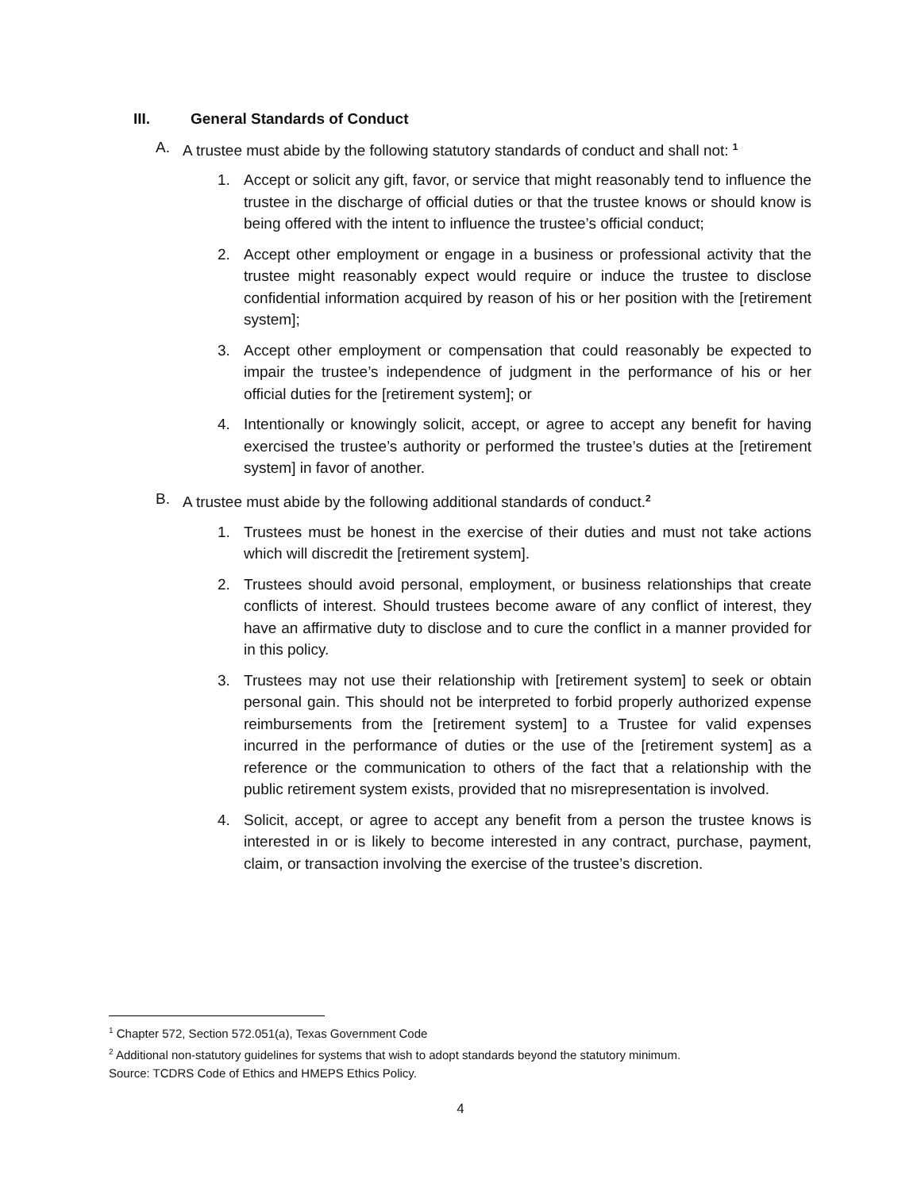III. General Standards of Conduct
A. A trustee must abide by the following statutory standards of conduct and shall not: <sup>1</sup>
1. Accept or solicit any gift, favor, or service that might reasonably tend to influence the trustee in the discharge of official duties or that the trustee knows or should know is being offered with the intent to influence the trustee’s official conduct;
2. Accept other employment or engage in a business or professional activity that the trustee might reasonably expect would require or induce the trustee to disclose confidential information acquired by reason of his or her position with the [retirement system];
3. Accept other employment or compensation that could reasonably be expected to impair the trustee’s independence of judgment in the performance of his or her official duties for the [retirement system]; or
4. Intentionally or knowingly solicit, accept, or agree to accept any benefit for having exercised the trustee’s authority or performed the trustee’s duties at the [retirement system] in favor of another.
B. A trustee must abide by the following additional standards of conduct.<sup>2</sup>
1. Trustees must be honest in the exercise of their duties and must not take actions which will discredit the [retirement system].
2. Trustees should avoid personal, employment, or business relationships that create conflicts of interest. Should trustees become aware of any conflict of interest, they have an affirmative duty to disclose and to cure the conflict in a manner provided for in this policy.
3. Trustees may not use their relationship with [retirement system] to seek or obtain personal gain. This should not be interpreted to forbid properly authorized expense reimbursements from the [retirement system] to a Trustee for valid expenses incurred in the performance of duties or the use of the [retirement system] as a reference or the communication to others of the fact that a relationship with the public retirement system exists, provided that no misrepresentation is involved.
4. Solicit, accept, or agree to accept any benefit from a person the trustee knows is interested in or is likely to become interested in any contract, purchase, payment, claim, or transaction involving the exercise of the trustee’s discretion.
<sup>1</sup> Chapter 572, Section 572.051(a), Texas Government Code
<sup>2</sup> Additional non-statutory guidelines for systems that wish to adopt standards beyond the statutory minimum.
Source: TCDRS Code of Ethics and HMEPS Ethics Policy.
4